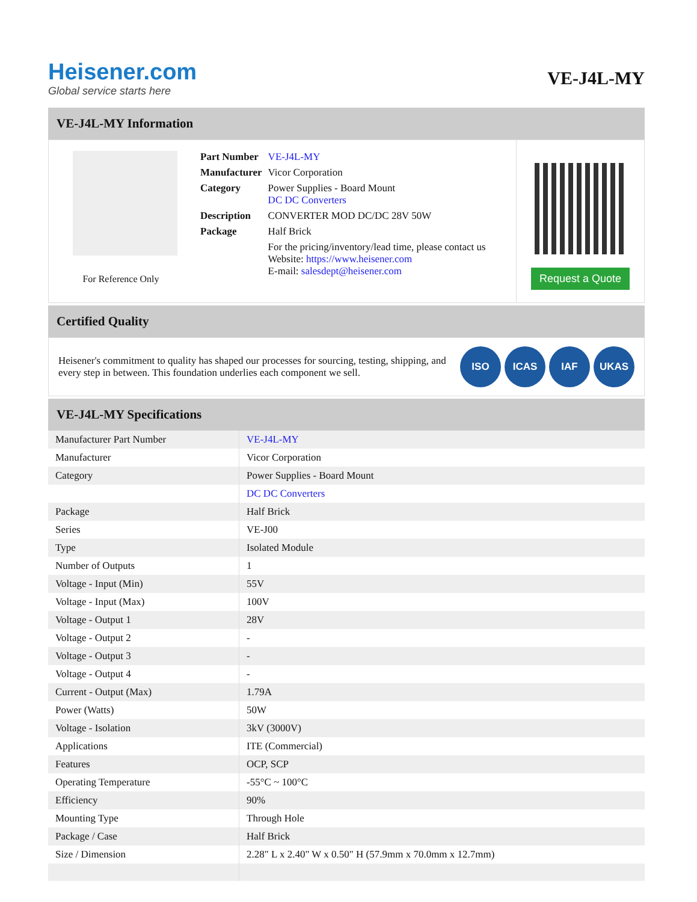Heisener.com
Global service starts here
VE-J4L-MY
VE-J4L-MY Information
For Reference Only
| Part Number | VE-J4L-MY |
| Manufacturer | Vicor Corporation |
| Category | Power Supplies - Board Mount DC DC Converters |
| Description | CONVERTER MOD DC/DC 28V 50W |
| Package | Half Brick |
| | For the pricing/inventory/lead time, please contact us Website: https://www.heisener.com E-mail: salesdept@heisener.com |
Request a Quote
Certified Quality
Heisener's commitment to quality has shaped our processes for sourcing, testing, shipping, and every step in between. This foundation underlies each component we sell.
ISO ICAS IAF UKAS
VE-J4L-MY Specifications
| Manufacturer Part Number | VE-J4L-MY |
| Manufacturer | Vicor Corporation |
| Category | Power Supplies - Board Mount |
| | DC DC Converters |
| Package | Half Brick |
| Series | VE-J00 |
| Type | Isolated Module |
| Number of Outputs | 1 |
| Voltage - Input (Min) | 55V |
| Voltage - Input (Max) | 100V |
| Voltage - Output 1 | 28V |
| Voltage - Output 2 | - |
| Voltage - Output 3 | - |
| Voltage - Output 4 | - |
| Current - Output (Max) | 1.79A |
| Power (Watts) | 50W |
| Voltage - Isolation | 3kV (3000V) |
| Applications | ITE (Commercial) |
| Features | OCP, SCP |
| Operating Temperature | -55°C ~ 100°C |
| Efficiency | 90% |
| Mounting Type | Through Hole |
| Package / Case | Half Brick |
| Size / Dimension | 2.28" L x 2.40" W x 0.50" H (57.9mm x 70.0mm x 12.7mm) |